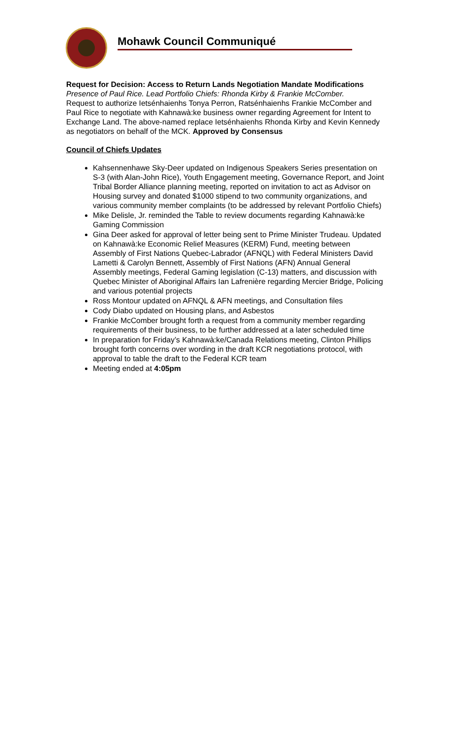Mohawk Council Communiqué
Request for Decision: Access to Return Lands Negotiation Mandate Modifications
Presence of Paul Rice. Lead Portfolio Chiefs: Rhonda Kirby & Frankie McComber.
Request to authorize Ietsénhaienhs Tonya Perron, Ratsénhaienhs Frankie McComber and Paul Rice to negotiate with Kahnawà:ke business owner regarding Agreement for Intent to Exchange Land. The above-named replace Ietsénhaienhs Rhonda Kirby and Kevin Kennedy as negotiators on behalf of the MCK. Approved by Consensus
Council of Chiefs Updates
Kahsennenhawe Sky-Deer updated on Indigenous Speakers Series presentation on S-3 (with Alan-John Rice), Youth Engagement meeting, Governance Report, and Joint Tribal Border Alliance planning meeting, reported on invitation to act as Advisor on Housing survey and donated $1000 stipend to two community organizations, and various community member complaints (to be addressed by relevant Portfolio Chiefs)
Mike Delisle, Jr. reminded the Table to review documents regarding Kahnawà:ke Gaming Commission
Gina Deer asked for approval of letter being sent to Prime Minister Trudeau. Updated on Kahnawà:ke Economic Relief Measures (KERM) Fund, meeting between Assembly of First Nations Quebec-Labrador (AFNQL) with Federal Ministers David Lametti & Carolyn Bennett, Assembly of First Nations (AFN) Annual General Assembly meetings, Federal Gaming legislation (C-13) matters, and discussion with Quebec Minister of Aboriginal Affairs Ian Lafrenière regarding Mercier Bridge, Policing and various potential projects
Ross Montour updated on AFNQL & AFN meetings, and Consultation files
Cody Diabo updated on Housing plans, and Asbestos
Frankie McComber brought forth a request from a community member regarding requirements of their business, to be further addressed at a later scheduled time
In preparation for Friday’s Kahnawà:ke/Canada Relations meeting, Clinton Phillips brought forth concerns over wording in the draft KCR negotiations protocol, with approval to table the draft to the Federal KCR team
Meeting ended at 4:05pm